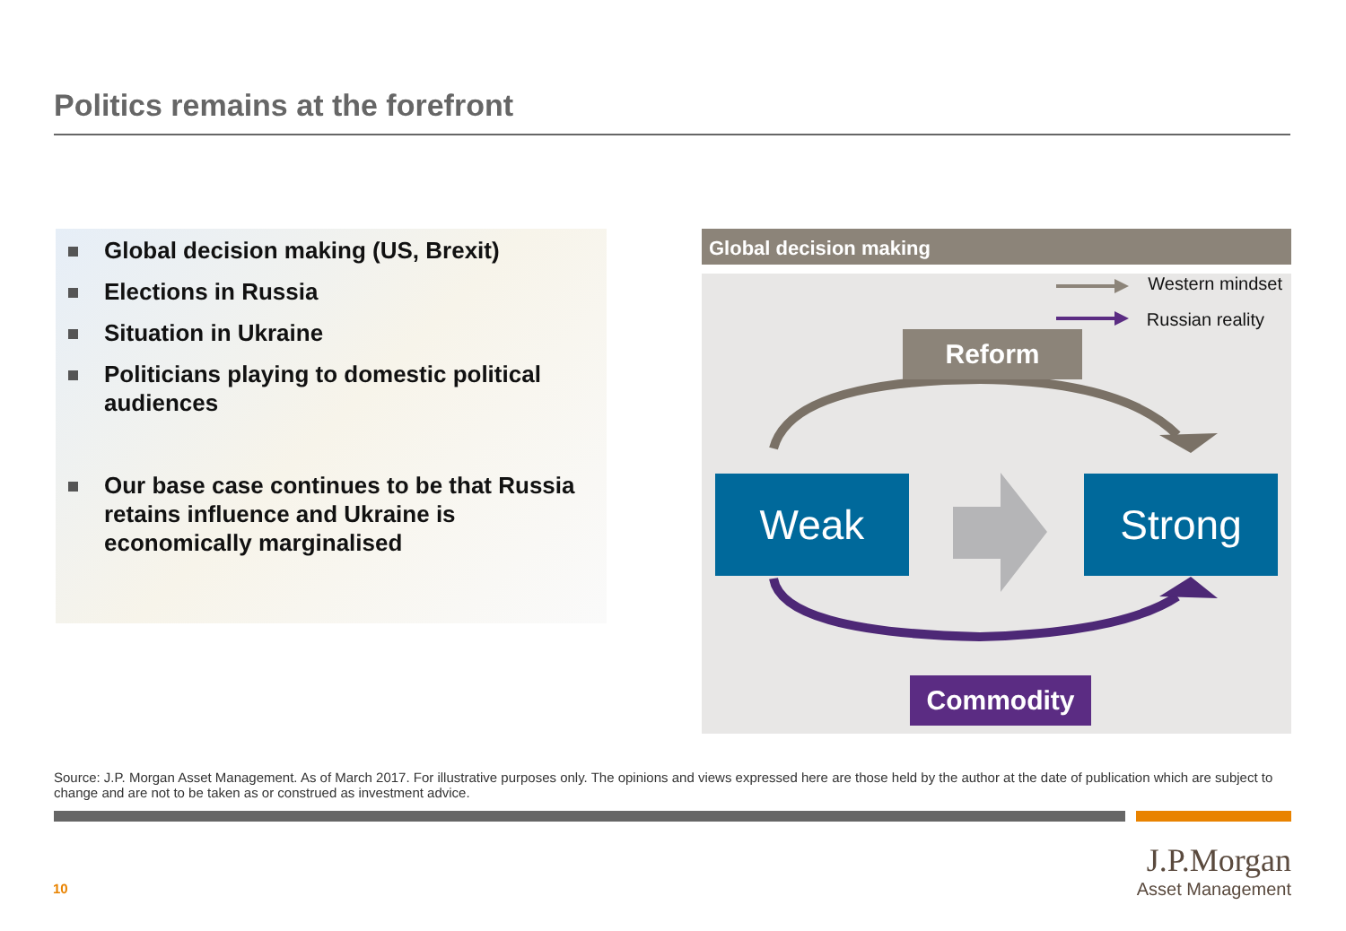Politics remains at the forefront
Global decision making (US, Brexit)
Elections in Russia
Situation in Ukraine
Politicians playing to domestic political audiences
Our base case continues to be that Russia retains influence and Ukraine is economically marginalised
Global decision making
Western mindset
Russian reality
Reform
Weak Strong
Commodity
Source: J.P. Morgan Asset Management. As of March 2017. For illustrative purposes only. The opinions and views expressed here are those held by the author at the date of publication which are subject to change and are not to be taken as or construed as investment advice.
10
J.P.Morgan
Asset Management